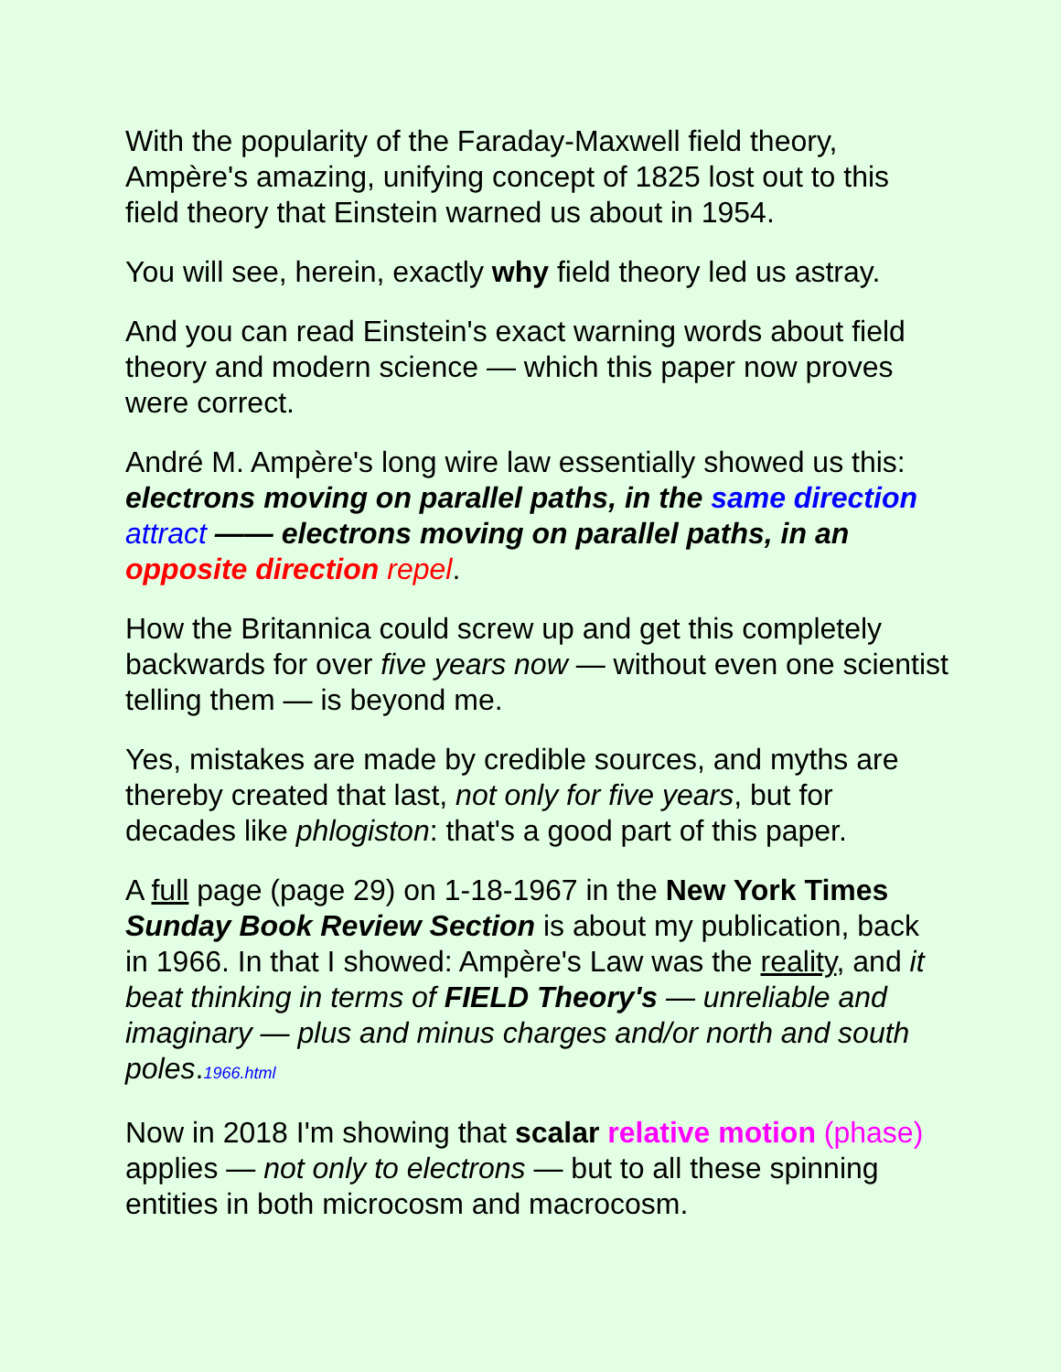With the popularity of the Faraday-Maxwell field theory, Ampère's amazing, unifying concept of 1825 lost out to this field theory that Einstein warned us about in 1954.
You will see, herein, exactly why field theory led us astray.
And you can read Einstein's exact warning words about field theory and modern science — which this paper now proves were correct.
André M. Ampère's long wire law essentially showed us this: electrons moving on parallel paths, in the same direction attract —— electrons moving on parallel paths, in an opposite direction repel.
How the Britannica could screw up and get this completely backwards for over five years now — without even one scientist telling them — is beyond me.
Yes, mistakes are made by credible sources, and myths are thereby created that last, not only for five years, but for decades like phlogiston: that's a good part of this paper.
A full page (page 29) on 1-18-1967 in the New York Times Sunday Book Review Section is about my publication, back in 1966. In that I showed: Ampère's Law was the reality, and it beat thinking in terms of FIELD Theory's — unreliable and imaginary — plus and minus charges and/or north and south poles.1966.html
Now in 2018 I'm showing that scalar relative motion (phase) applies — not only to electrons — but to all these spinning entities in both microcosm and macrocosm.